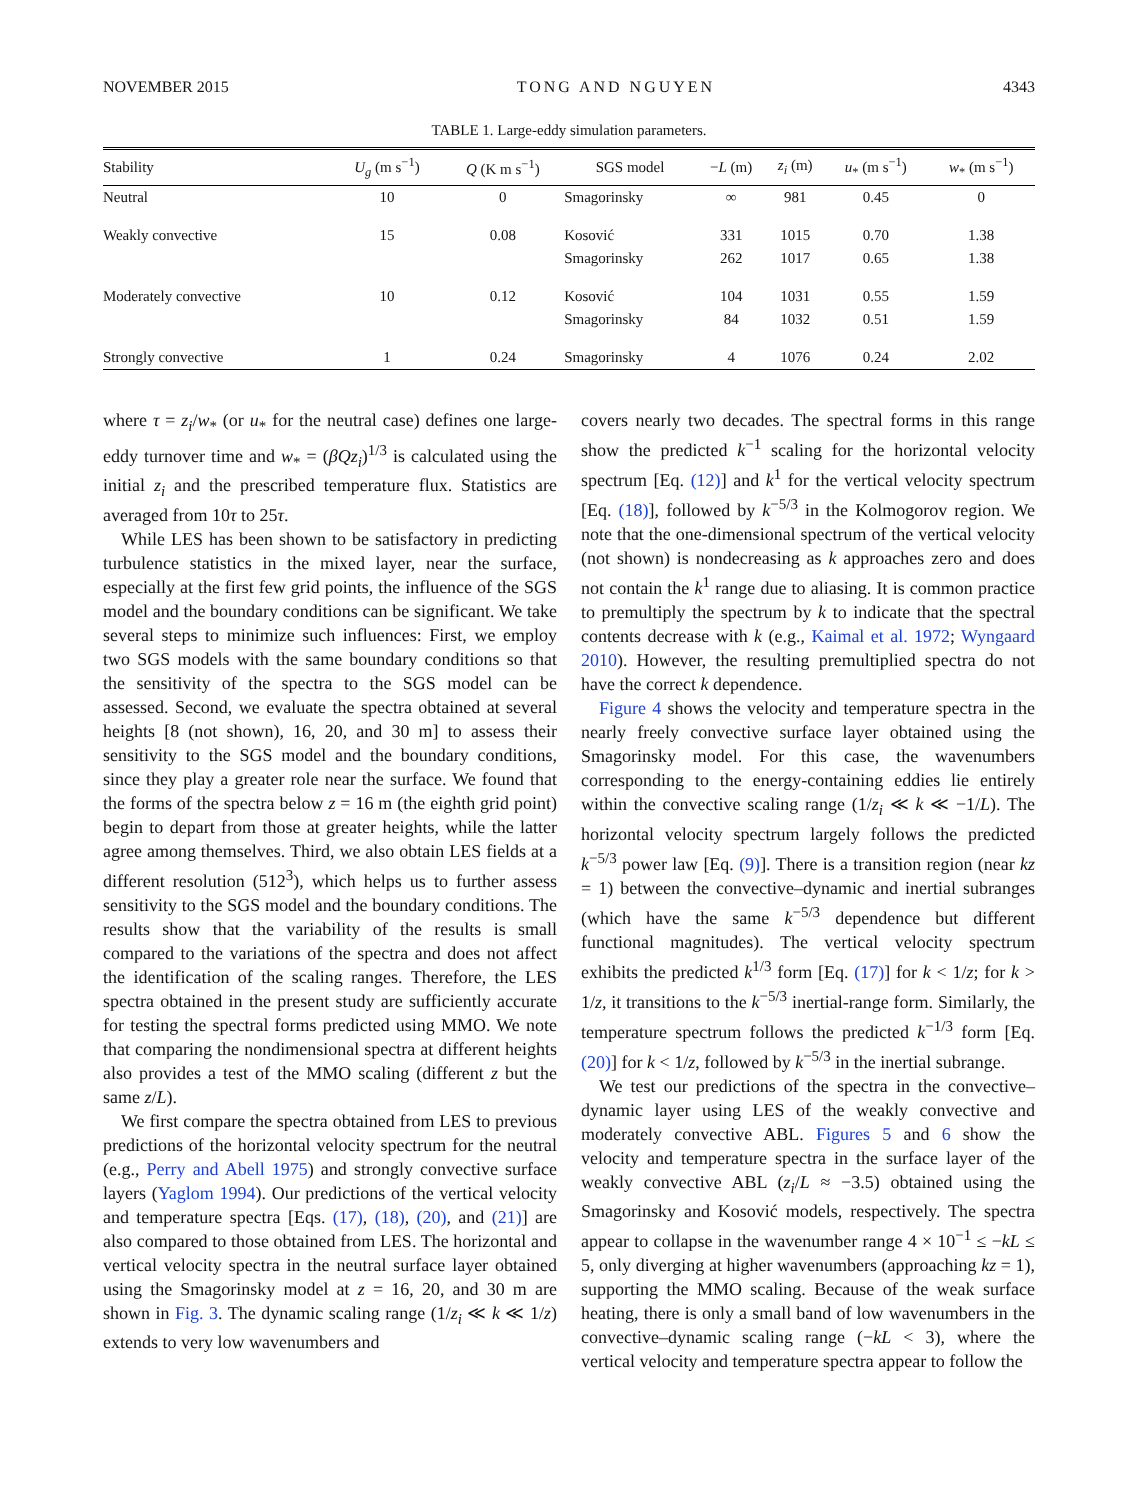NOVEMBER 2015 TONG AND NGUYEN 4343
TABLE 1. Large-eddy simulation parameters.
| Stability | U<sub>g</sub> (m s<sup>−1</sup>) | Q (K m s<sup>−1</sup>) | SGS model | − L (m) | z<sub>i</sub> (m) | u<sub>*</sub> (m s<sup>−1</sup>) | w<sub>*</sub> (m s<sup>−1</sup>) |
| --- | --- | --- | --- | --- | --- | --- | --- |
| Neutral | 10 | 0 | Smagorinsky | ∞ | 981 | 0.45 | 0 |
| Weakly convective | 15 | 0.08 | Kosović | 331 | 1015 | 0.70 | 1.38 |
| | | | Smagorinsky | 262 | 1017 | 0.65 | 1.38 |
| Moderately convective | 10 | 0.12 | Kosović | 104 | 1031 | 0.55 | 1.59 |
| | | | Smagorinsky | 84 | 1032 | 0.51 | 1.59 |
| Strongly convective | 1 | 0.24 | Smagorinsky | 4 | 1076 | 0.24 | 2.02 |
where τ = z<sub>i</sub>/w<sub>*</sub> (or u<sub>*</sub> for the neutral case) defines one large-eddy turnover time and w<sub>*</sub> = (βQz<sub>i</sub>)<sup>1/3</sup> is calculated using the initial z<sub>i</sub> and the prescribed temperature flux. Statistics are averaged from 10τ to 25τ.
While LES has been shown to be satisfactory in predicting turbulence statistics in the mixed layer, near the surface, especially at the first few grid points, the influence of the SGS model and the boundary conditions can be significant. We take several steps to minimize such influences: First, we employ two SGS models with the same boundary conditions so that the sensitivity of the spectra to the SGS model can be assessed. Second, we evaluate the spectra obtained at several heights [8 (not shown), 16, 20, and 30 m] to assess their sensitivity to the SGS model and the boundary conditions, since they play a greater role near the surface. We found that the forms of the spectra below z = 16 m (the eighth grid point) begin to depart from those at greater heights, while the latter agree among themselves. Third, we also obtain LES fields at a different resolution (512<sup>3</sup>), which helps us to further assess sensitivity to the SGS model and the boundary conditions. The results show that the variability of the results is small compared to the variations of the spectra and does not affect the identification of the scaling ranges. Therefore, the LES spectra obtained in the present study are sufficiently accurate for testing the spectral forms predicted using MMO. We note that comparing the nondimensional spectra at different heights also provides a test of the MMO scaling (different z but the same z/L).
We first compare the spectra obtained from LES to previous predictions of the horizontal velocity spectrum for the neutral (e.g., Perry and Abell 1975) and strongly convective surface layers (Yaglom 1994). Our predictions of the vertical velocity and temperature spectra [Eqs. (17), (18), (20), and (21)] are also compared to those obtained from LES. The horizontal and vertical velocity spectra in the neutral surface layer obtained using the Smagorinsky model at z = 16, 20, and 30 m are shown in Fig. 3. The dynamic scaling range (1/z<sub>i</sub> ≪ k ≪ 1/z) extends to very low wavenumbers and
covers nearly two decades. The spectral forms in this range show the predicted k<sup>−1</sup> scaling for the horizontal velocity spectrum [Eq. (12)] and k<sup>1</sup> for the vertical velocity spectrum [Eq. (18)], followed by k<sup>−5/3</sup> in the Kolmogorov region. We note that the one-dimensional spectrum of the vertical velocity (not shown) is nondecreasing as k approaches zero and does not contain the k<sup>1</sup> range due to aliasing. It is common practice to premultiply the spectrum by k to indicate that the spectral contents decrease with k (e.g., Kaimal et al. 1972; Wyngaard 2010). However, the resulting premultiplied spectra do not have the correct k dependence.
Figure 4 shows the velocity and temperature spectra in the nearly freely convective surface layer obtained using the Smagorinsky model. For this case, the wavenumbers corresponding to the energy-containing eddies lie entirely within the convective scaling range (1/z<sub>i</sub> ≪ k ≪ −1/L). The horizontal velocity spectrum largely follows the predicted k<sup>−5/3</sup> power law [Eq. (9)]. There is a transition region (near kz = 1) between the convective–dynamic and inertial subranges (which have the same k<sup>−5/3</sup> dependence but different functional magnitudes). The vertical velocity spectrum exhibits the predicted k<sup>1/3</sup> form [Eq. (17)] for k < 1/z; for k > 1/z, it transitions to the k<sup>−5/3</sup> inertial-range form. Similarly, the temperature spectrum follows the predicted k<sup>−1/3</sup> form [Eq. (20)] for k < 1/z, followed by k<sup>−5/3</sup> in the inertial subrange.
We test our predictions of the spectra in the convective–dynamic layer using LES of the weakly convective and moderately convective ABL. Figures 5 and 6 show the velocity and temperature spectra in the surface layer of the weakly convective ABL (z<sub>i</sub>/L ≈ −3.5) obtained using the Smagorinsky and Kosović models, respectively. The spectra appear to collapse in the wavenumber range 4 × 10<sup>−1</sup> ≤ −kL ≤ 5, only diverging at higher wavenumbers (approaching kz = 1), supporting the MMO scaling. Because of the weak surface heating, there is only a small band of low wavenumbers in the convective–dynamic scaling range (−kL < 3), where the vertical velocity and temperature spectra appear to follow the